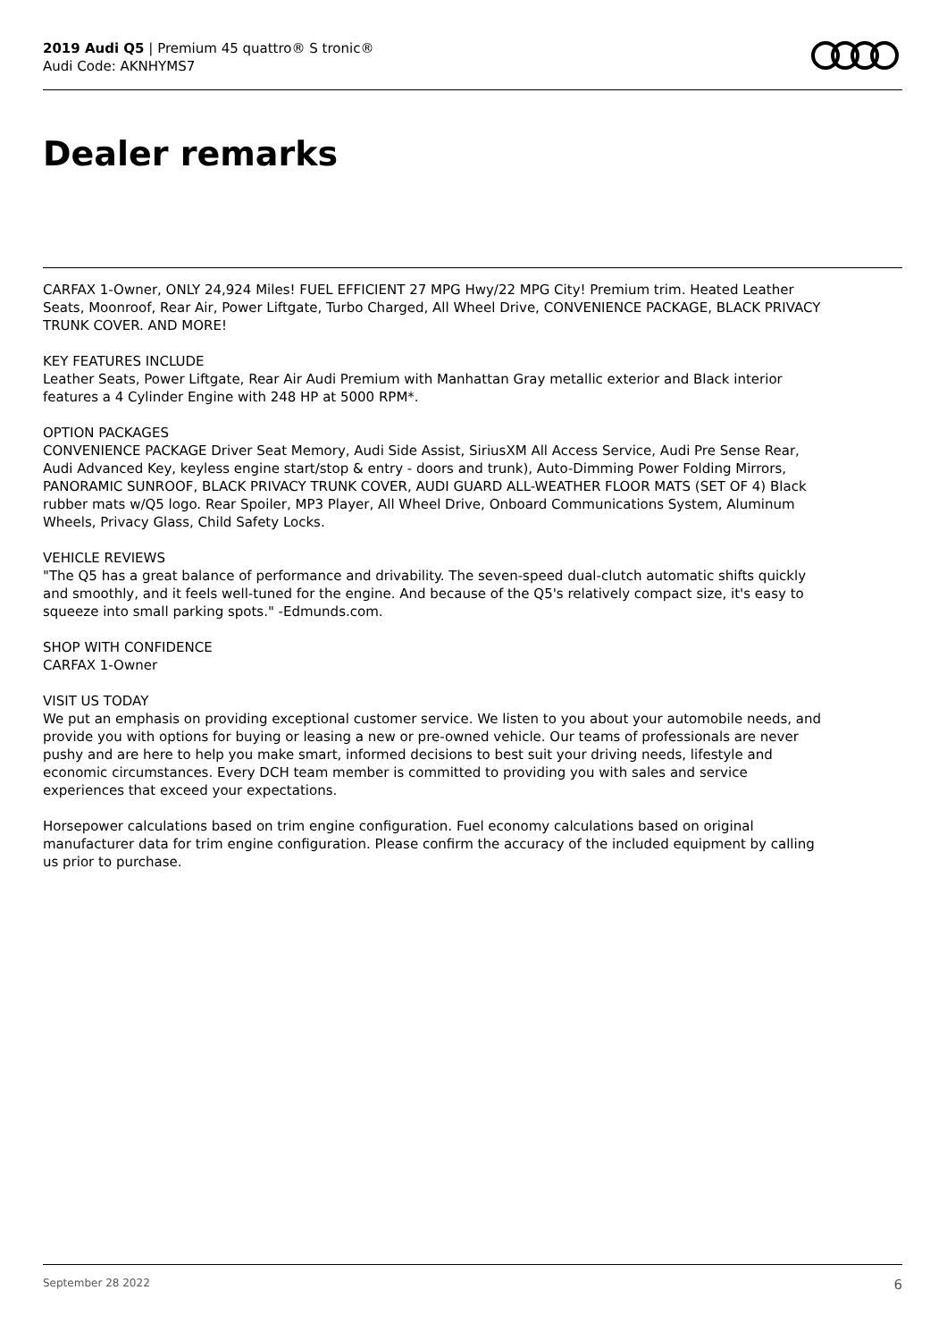2019 Audi Q5 | Premium 45 quattro® S tronic®
Audi Code: AKNHYMS7
Dealer remarks
CARFAX 1-Owner, ONLY 24,924 Miles! FUEL EFFICIENT 27 MPG Hwy/22 MPG City! Premium trim. Heated Leather Seats, Moonroof, Rear Air, Power Liftgate, Turbo Charged, All Wheel Drive, CONVENIENCE PACKAGE, BLACK PRIVACY TRUNK COVER. AND MORE!
KEY FEATURES INCLUDE
Leather Seats, Power Liftgate, Rear Air Audi Premium with Manhattan Gray metallic exterior and Black interior features a 4 Cylinder Engine with 248 HP at 5000 RPM*.
OPTION PACKAGES
CONVENIENCE PACKAGE Driver Seat Memory, Audi Side Assist, SiriusXM All Access Service, Audi Pre Sense Rear, Audi Advanced Key, keyless engine start/stop & entry - doors and trunk), Auto-Dimming Power Folding Mirrors, PANORAMIC SUNROOF, BLACK PRIVACY TRUNK COVER, AUDI GUARD ALL-WEATHER FLOOR MATS (SET OF 4) Black rubber mats w/Q5 logo. Rear Spoiler, MP3 Player, All Wheel Drive, Onboard Communications System, Aluminum Wheels, Privacy Glass, Child Safety Locks.
VEHICLE REVIEWS
"The Q5 has a great balance of performance and drivability. The seven-speed dual-clutch automatic shifts quickly and smoothly, and it feels well-tuned for the engine. And because of the Q5's relatively compact size, it's easy to squeeze into small parking spots." -Edmunds.com.
SHOP WITH CONFIDENCE
CARFAX 1-Owner
VISIT US TODAY
We put an emphasis on providing exceptional customer service. We listen to you about your automobile needs, and provide you with options for buying or leasing a new or pre-owned vehicle. Our teams of professionals are never pushy and are here to help you make smart, informed decisions to best suit your driving needs, lifestyle and economic circumstances. Every DCH team member is committed to providing you with sales and service experiences that exceed your expectations.
Horsepower calculations based on trim engine configuration. Fuel economy calculations based on original manufacturer data for trim engine configuration. Please confirm the accuracy of the included equipment by calling us prior to purchase.
September 28 2022 6